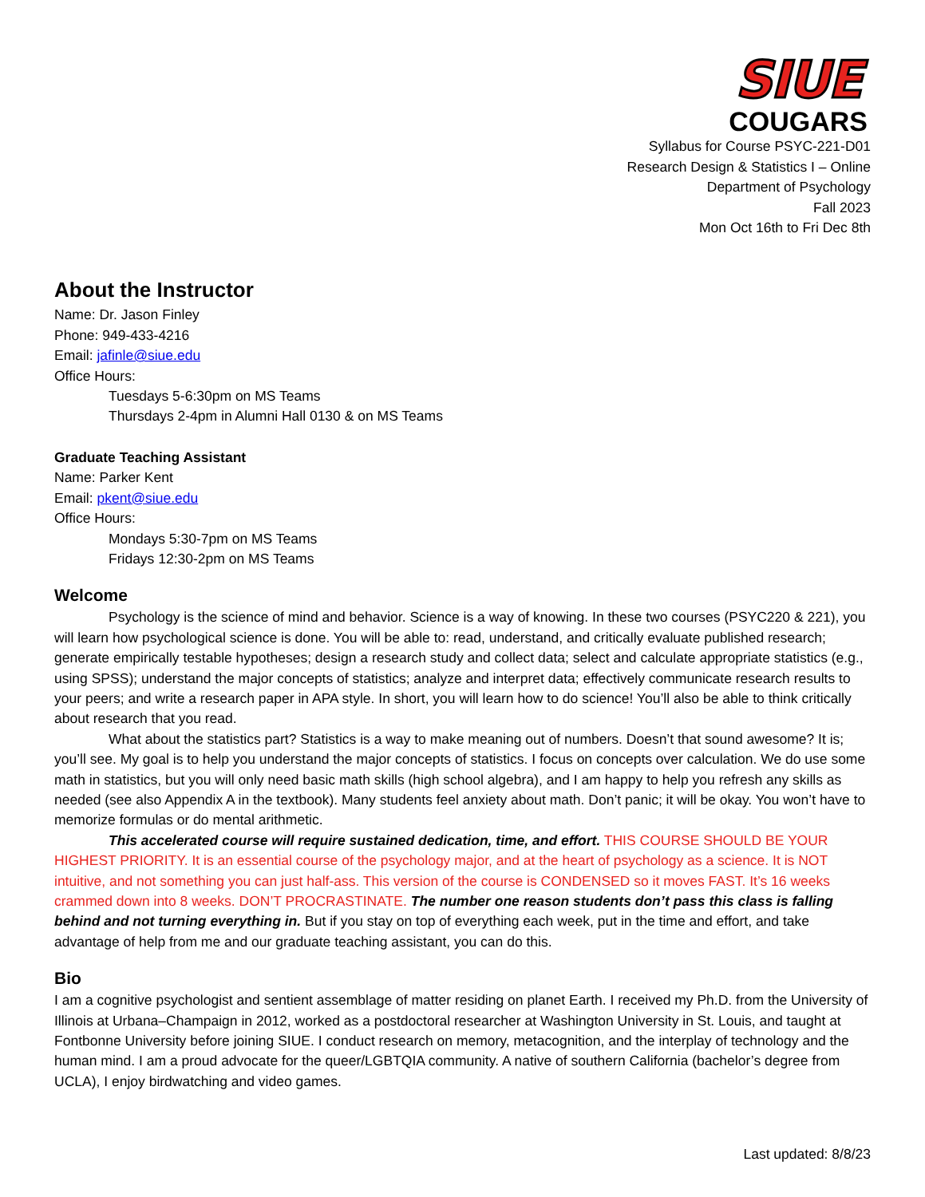SIUE
COUGARS
Syllabus for Course PSYC-221-D01
Research Design & Statistics I – Online
Department of Psychology
Fall 2023
Mon Oct 16th to Fri Dec 8th
About the Instructor
Name: Dr. Jason Finley
Phone: 949-433-4216
Email: jafinle@siue.edu
Office Hours:
Tuesdays 5-6:30pm on MS Teams
Thursdays 2-4pm in Alumni Hall 0130 & on MS Teams
Graduate Teaching Assistant
Name: Parker Kent
Email: pkent@siue.edu
Office Hours:
Mondays 5:30-7pm on MS Teams
Fridays 12:30-2pm on MS Teams
Welcome
Psychology is the science of mind and behavior. Science is a way of knowing. In these two courses (PSYC220 & 221), you will learn how psychological science is done. You will be able to: read, understand, and critically evaluate published research; generate empirically testable hypotheses; design a research study and collect data; select and calculate appropriate statistics (e.g., using SPSS); understand the major concepts of statistics; analyze and interpret data; effectively communicate research results to your peers; and write a research paper in APA style. In short, you will learn how to do science! You’ll also be able to think critically about research that you read.
What about the statistics part? Statistics is a way to make meaning out of numbers. Doesn’t that sound awesome? It is; you’ll see. My goal is to help you understand the major concepts of statistics. I focus on concepts over calculation. We do use some math in statistics, but you will only need basic math skills (high school algebra), and I am happy to help you refresh any skills as needed (see also Appendix A in the textbook). Many students feel anxiety about math. Don’t panic; it will be okay. You won’t have to memorize formulas or do mental arithmetic.
This accelerated course will require sustained dedication, time, and effort. THIS COURSE SHOULD BE YOUR HIGHEST PRIORITY. It is an essential course of the psychology major, and at the heart of psychology as a science. It is NOT intuitive, and not something you can just half-ass. This version of the course is CONDENSED so it moves FAST. It’s 16 weeks crammed down into 8 weeks. DON’T PROCRASTINATE. The number one reason students don’t pass this class is falling behind and not turning everything in. But if you stay on top of everything each week, put in the time and effort, and take advantage of help from me and our graduate teaching assistant, you can do this.
Bio
I am a cognitive psychologist and sentient assemblage of matter residing on planet Earth. I received my Ph.D. from the University of Illinois at Urbana–Champaign in 2012, worked as a postdoctoral researcher at Washington University in St. Louis, and taught at Fontbonne University before joining SIUE. I conduct research on memory, metacognition, and the interplay of technology and the human mind. I am a proud advocate for the queer/LGBTQIA community. A native of southern California (bachelor’s degree from UCLA), I enjoy birdwatching and video games.
Last updated: 8/8/23